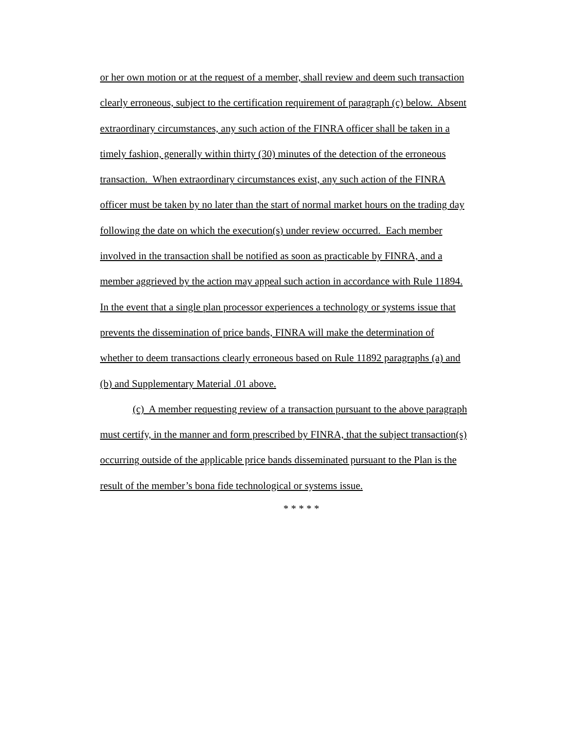or her own motion or at the request of a member, shall review and deem such transaction
clearly erroneous, subject to the certification requirement of paragraph (c) below. Absent
extraordinary circumstances, any such action of the FINRA officer shall be taken in a
timely fashion, generally within thirty (30) minutes of the detection of the erroneous
transaction. When extraordinary circumstances exist, any such action of the FINRA
officer must be taken by no later than the start of normal market hours on the trading day
following the date on which the execution(s) under review occurred. Each member
involved in the transaction shall be notified as soon as practicable by FINRA, and a
member aggrieved by the action may appeal such action in accordance with Rule 11894.
In the event that a single plan processor experiences a technology or systems issue that
prevents the dissemination of price bands, FINRA will make the determination of
whether to deem transactions clearly erroneous based on Rule 11892 paragraphs (a) and
(b) and Supplementary Material .01 above.
(c) A member requesting review of a transaction pursuant to the above paragraph
must certify, in the manner and form prescribed by FINRA, that the subject transaction(s)
occurring outside of the applicable price bands disseminated pursuant to the Plan is the
result of the member’s bona fide technological or systems issue.
* * * * *